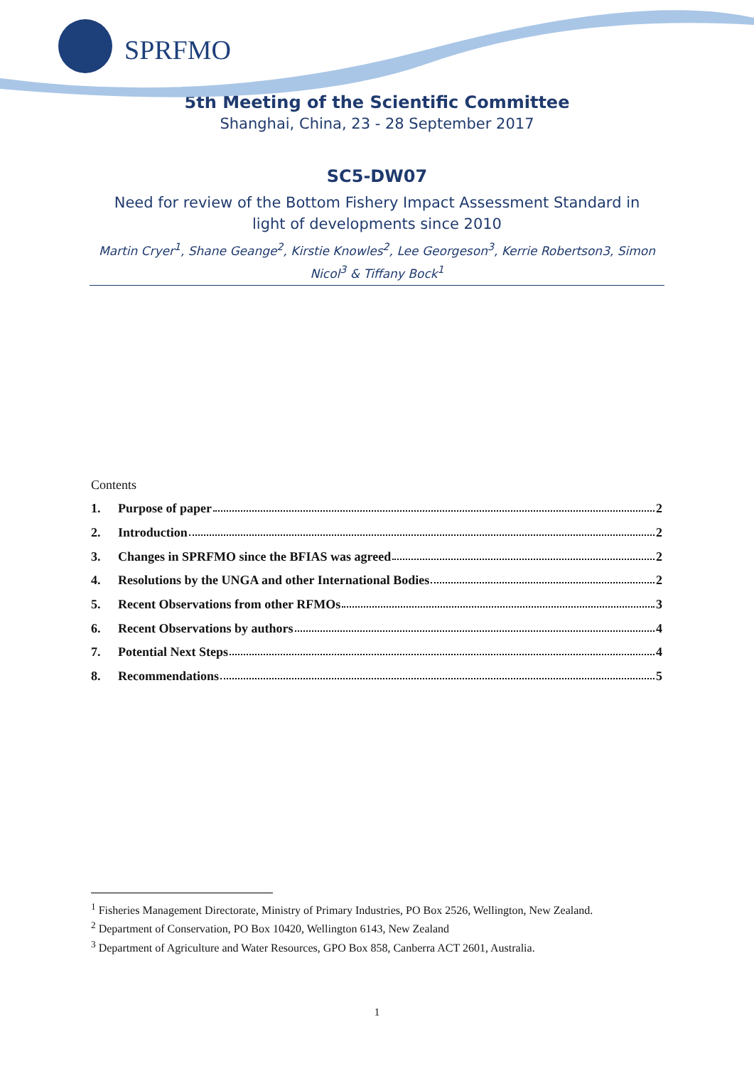SPRFMO
5th Meeting of the Scientific Committee
Shanghai, China, 23 - 28 September 2017
SC5-DW07
Need for review of the Bottom Fishery Impact Assessment Standard in light of developments since 2010
Martin Cryer<sup>1</sup>, Shane Geange<sup>2</sup>, Kirstie Knowles<sup>2</sup>, Lee Georgeson<sup>3</sup>, Kerrie Robertson3, Simon Nicol<sup>3</sup> & Tiffany Bock<sup>1</sup>
Contents
1. Purpose of paper 2
2. Introduction 2
3. Changes in SPRFMO since the BFIAS was agreed 2
4. Resolutions by the UNGA and other International Bodies 2
5. Recent Observations from other RFMOs 3
6. Recent Observations by authors 4
7. Potential Next Steps 4
8. Recommendations 5
<sup>1</sup> Fisheries Management Directorate, Ministry of Primary Industries, PO Box 2526, Wellington, New Zealand.
<sup>2</sup> Department of Conservation, PO Box 10420, Wellington 6143, New Zealand
<sup>3</sup> Department of Agriculture and Water Resources, GPO Box 858, Canberra ACT 2601, Australia.
1